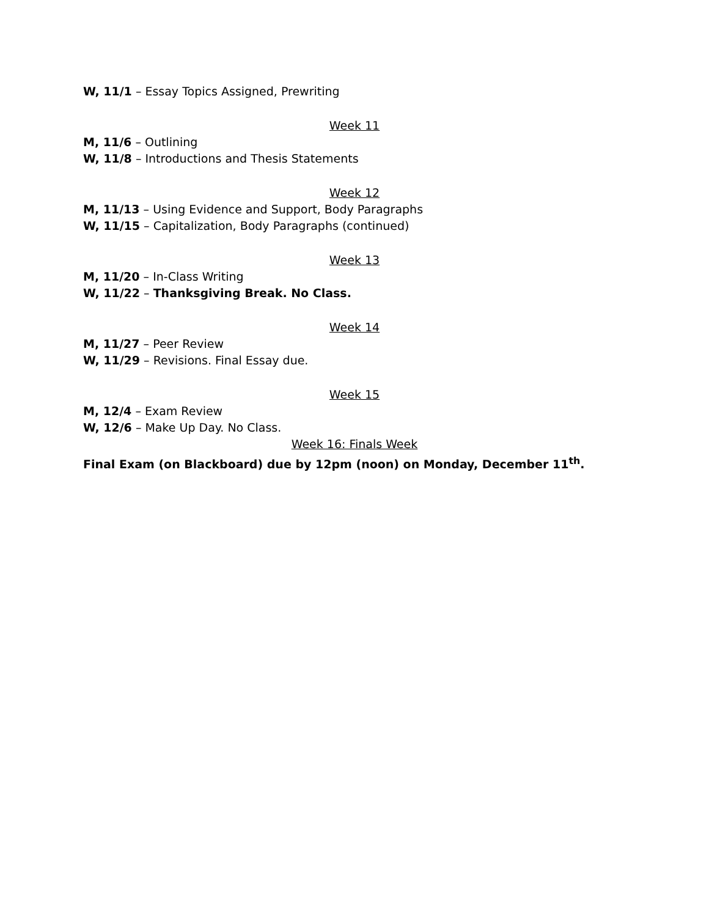W, 11/1 – Essay Topics Assigned, Prewriting
Week 11
M, 11/6 – Outlining
W, 11/8 – Introductions and Thesis Statements
Week 12
M, 11/13 – Using Evidence and Support, Body Paragraphs
W, 11/15 – Capitalization, Body Paragraphs (continued)
Week 13
M, 11/20 – In-Class Writing
W, 11/22 – Thanksgiving Break. No Class.
Week 14
M, 11/27 – Peer Review
W, 11/29 – Revisions. Final Essay due.
Week 15
M, 12/4 – Exam Review
W, 12/6 – Make Up Day. No Class.
Week 16: Finals Week
Final Exam (on Blackboard) due by 12pm (noon) on Monday, December 11<sup>th</sup>.